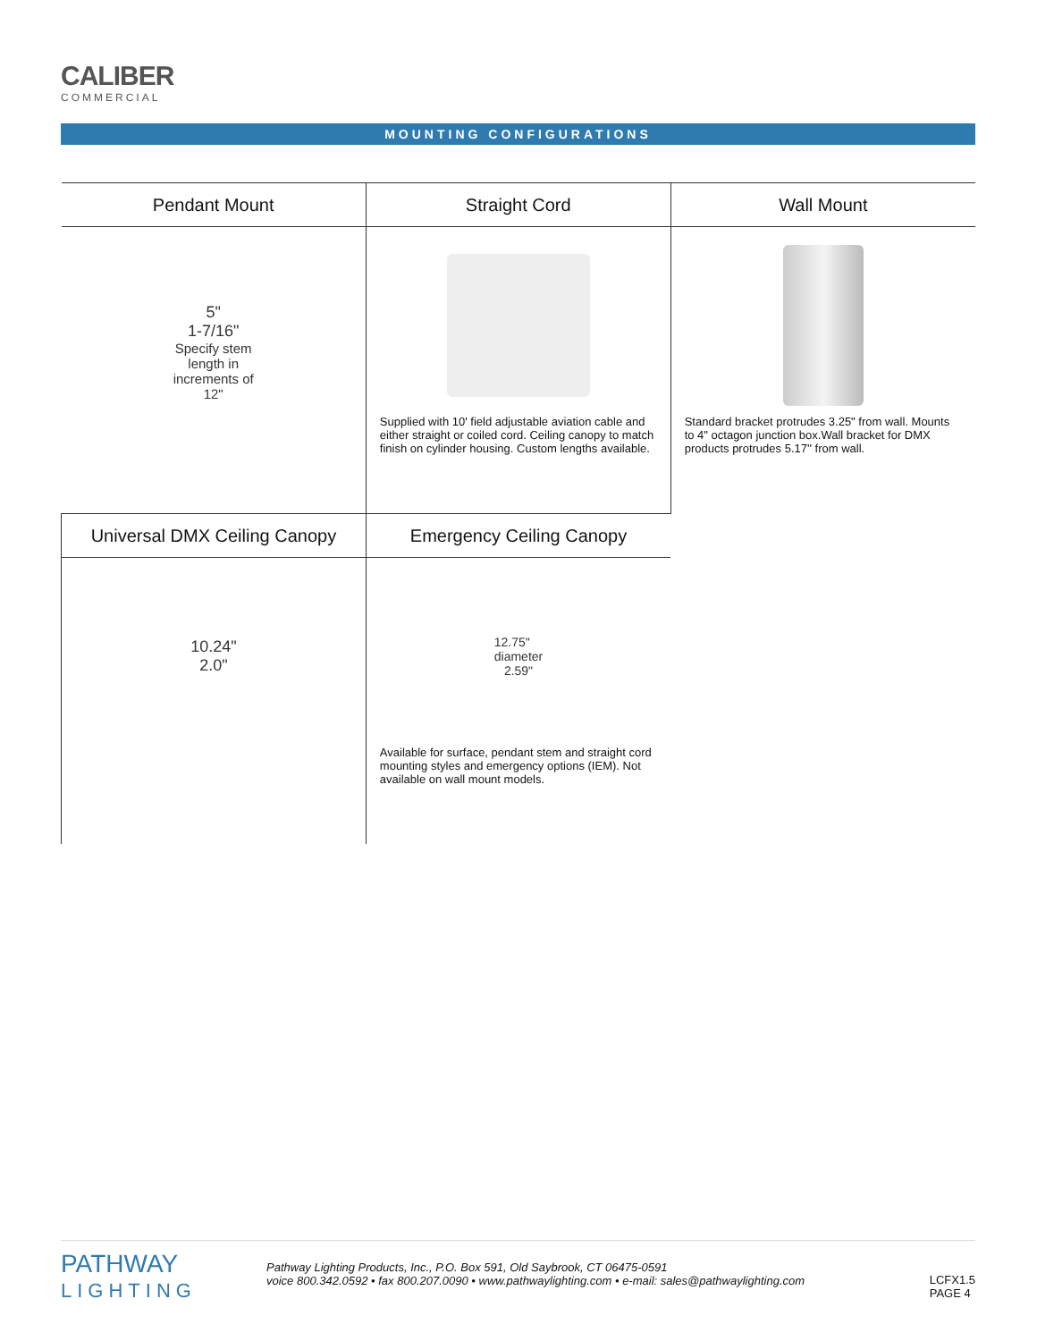CALIBER
COMMERCIAL
MOUNTING CONFIGURATIONS
| Pendant Mount | Straight Cord | Wall Mount |
| --- | --- | --- |
| 5" 1-7/16" Specify stem length in increments of 12" | Supplied with 10' field adjustable aviation cable and either straight or coiled cord. Ceiling canopy to match finish on cylinder housing. Custom lengths available. | Standard bracket protrudes 3.25" from wall. Mounts to 4" octagon junction box.Wall bracket for DMX products protrudes 5.17'' from wall. |
| Universal DMX Ceiling Canopy | Emergency Ceiling Canopy | |
| 10.24" 2.0" | 12.75" diameter 2.59" Available for surface, pendant stem and straight cord mounting styles and emergency options (IEM). Not available on wall mount models. | |
PATHWAY
LIGHTING
Pathway Lighting Products, Inc., P.O. Box 591, Old Saybrook, CT 06475-0591
voice 800.342.0592 • fax 800.207.0090 • www.pathwaylighting.com • e-mail: sales@pathwaylighting.com
LCFX1.5
PAGE 4